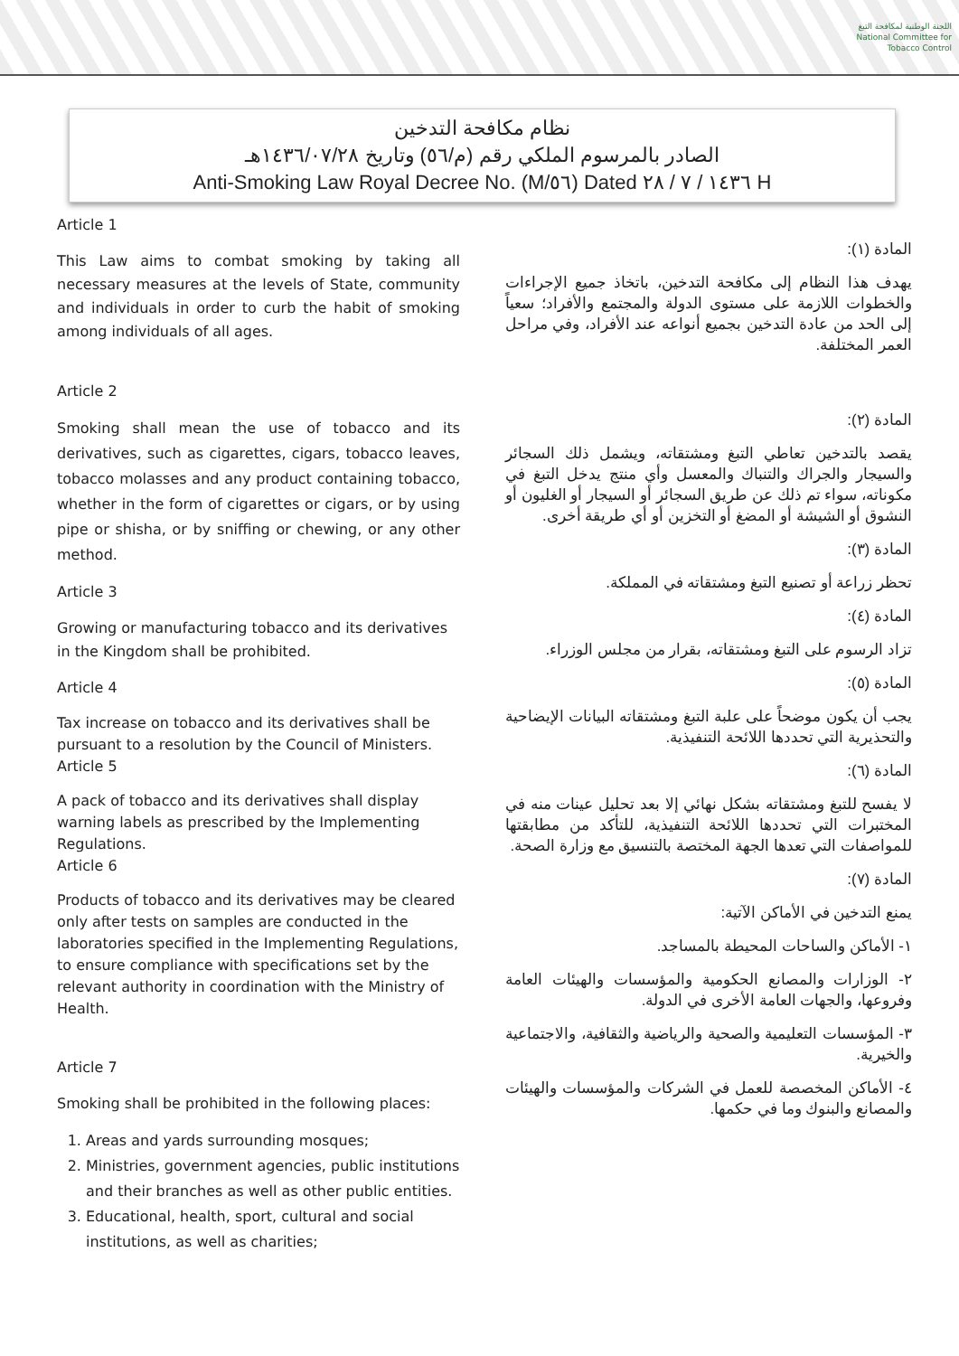اللجنة الوطنية لمكافحة التبغ
National Committee for Tobacco Control
نظام مكافحة التدخين
الصادر بالمرسوم الملكي رقم (م/٥٦) وتاريخ ١٤٣٦/٠٧/٢٨هـ
Anti-Smoking Law Royal Decree No. (M/٥٦) Dated ١٤٣٦ / ٧ / ٢٨ H
Article 1
This Law aims to combat smoking by taking all necessary measures at the levels of State, community and individuals in order to curb the habit of smoking among individuals of all ages.
Article 2
Smoking shall mean the use of tobacco and its derivatives, such as cigarettes, cigars, tobacco leaves, tobacco molasses and any product containing tobacco, whether in the form of cigarettes or cigars, or by using pipe or shisha, or by sniffing or chewing, or any other method.
Article 3
Growing or manufacturing tobacco and its derivatives in the Kingdom shall be prohibited.
Article 4
Tax increase on tobacco and its derivatives shall be pursuant to a resolution by the Council of Ministers.
Article 5
A pack of tobacco and its derivatives shall display warning labels as prescribed by the Implementing Regulations.
Article 6
Products of tobacco and its derivatives may be cleared only after tests on samples are conducted in the laboratories specified in the Implementing Regulations, to ensure compliance with specifications set by the relevant authority in coordination with the Ministry of Health.
Article 7
Smoking shall be prohibited in the following places:
1. Areas and yards surrounding mosques;
2. Ministries, government agencies, public institutions and their branches as well as other public entities.
3. Educational, health, sport, cultural and social institutions, as well as charities;
المادة (١):
يهدف هذا النظام إلى مكافحة التدخين، باتخاذ جميع الإجراءات والخطوات اللازمة على مستوى الدولة والمجتمع والأفراد؛ سعياً إلى الحد من عادة التدخين بجميع أنواعه عند الأفراد، وفي مراحل العمر المختلفة.
المادة (٢):
يقصد بالتدخين تعاطي التبغ ومشتقاته، ويشمل ذلك السجائر والسيجار والجراك والتنباك والمعسل وأي منتج يدخل التبغ في مكوناته، سواء تم ذلك عن طريق السجائر أو السيجار أو الغليون أو النشوق أو الشيشة أو المضغ أو التخزين أو أي طريقة أخرى.
المادة (٣):
تحظر زراعة أو تصنيع التبغ ومشتقاته في المملكة.
المادة (٤):
تزاد الرسوم على التبغ ومشتقاته، بقرار من مجلس الوزراء.
المادة (٥):
يجب أن يكون موضحاً على علبة التبغ ومشتقاته البيانات الإيضاحية والتحذيرية التي تحددها اللائحة التنفيذية.
المادة (٦):
لا يفسح للتبغ ومشتقاته بشكل نهائي إلا بعد تحليل عينات منه في المختبرات التي تحددها اللائحة التنفيذية، للتأكد من مطابقتها للمواصفات التي تعدها الجهة المختصة بالتنسيق مع وزارة الصحة.
المادة (٧):
يمنع التدخين في الأماكن الآتية:
١- الأماكن والساحات المحيطة بالمساجد.
٢- الوزارات والمصانع الحكومية والمؤسسات والهيئات العامة وفروعها، والجهات العامة الأخرى في الدولة.
٣- المؤسسات التعليمية والصحية والرياضية والثقافية، والاجتماعية والخيرية.
٤- الأماكن المخصصة للعمل في الشركات والمؤسسات والهيئات والمصانع والبنوك وما في حكمها.